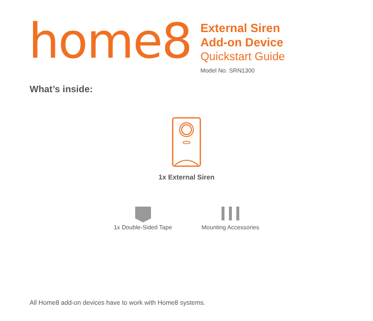home8
External Siren
Add-on Device
Quickstart Guide
Model No. SRN1300
What’s inside:
1x External Siren
1x Double-Sided Tape Mounting Accessories
All Home8 add-on devices have to work with Home8 systems.